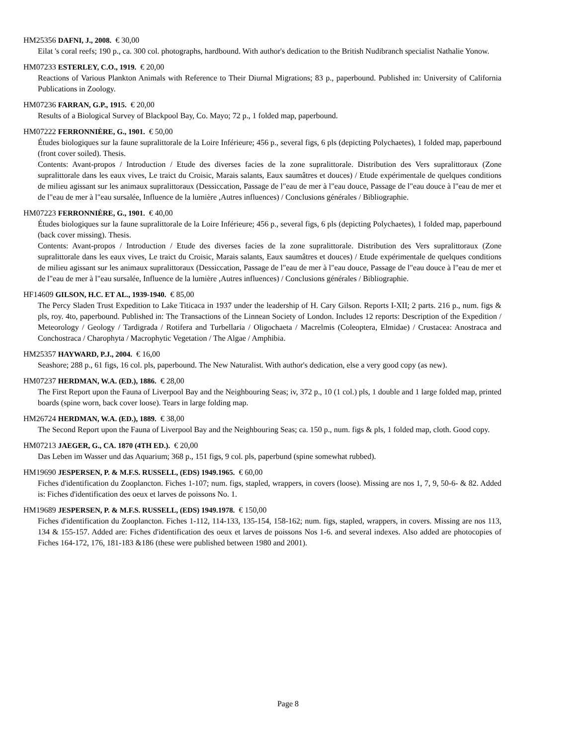HM25356 DAFNI, J., 2008. € 30,00
Eilat 's coral reefs; 190 p., ca. 300 col. photographs, hardbound. With author's dedication to the British Nudibranch specialist Nathalie Yonow.
HM07233 ESTERLEY, C.O., 1919. € 20,00
Reactions of Various Plankton Animals with Reference to Their Diurnal Migrations; 83 p., paperbound. Published in: University of California Publications in Zoology.
HM07236 FARRAN, G.P., 1915. € 20,00
Results of a Biological Survey of Blackpool Bay, Co. Mayo; 72 p., 1 folded map, paperbound.
HM07222 FERRONNIÈRE, G., 1901. € 50,00
Études biologiques sur la faune supralittorale de la Loire Inférieure; 456 p., several figs, 6 pls (depicting Polychaetes), 1 folded map, paperbound (front cover soiled). Thesis.
Contents: Avant-propos / Introduction / Etude des diverses facies de la zone supralittorale. Distribution des Vers supralittoraux (Zone supralittorale dans les eaux vives, Le traict du Croisic, Marais salants, Eaux saumâtres et douces) / Etude expérimentale de quelques conditions de milieu agissant sur les animaux supralittoraux (Dessiccation, Passage de l"eau de mer à l"eau douce, Passage de l"eau douce à l"eau de mer et de l"eau de mer à l"eau sursalée, Influence de la lumière ,Autres influences) / Conclusions générales / Bibliographie.
HM07223 FERRONNIÈRE, G., 1901. € 40,00
Études biologiques sur la faune supralittorale de la Loire Inférieure; 456 p., several figs, 6 pls (depicting Polychaetes), 1 folded map, paperbound (back cover missing). Thesis.
Contents: Avant-propos / Introduction / Etude des diverses facies de la zone supralittorale. Distribution des Vers supralittoraux (Zone supralittorale dans les eaux vives, Le traict du Croisic, Marais salants, Eaux saumâtres et douces) / Etude expérimentale de quelques conditions de milieu agissant sur les animaux supralittoraux (Dessiccation, Passage de l"eau de mer à l"eau douce, Passage de l"eau douce à l"eau de mer et de l"eau de mer à l"eau sursalée, Influence de la lumière ,Autres influences) / Conclusions générales / Bibliographie.
HF14609 GILSON, H.C. ET AL., 1939-1940. € 85,00
The Percy Sladen Trust Expedition to Lake Titicaca in 1937 under the leadership of H. Cary Gilson. Reports I-XII; 2 parts. 216 p., num. figs & pls, roy. 4to, paperbound. Published in: The Transactions of the Linnean Society of London. Includes 12 reports: Description of the Expedition / Meteorology / Geology / Tardigrada / Rotifera and Turbellaria / Oligochaeta / Macrelmis (Coleoptera, Elmidae) / Crustacea: Anostraca and Conchostraca / Charophyta / Macrophytic Vegetation / The Algae / Amphibia.
HM25357 HAYWARD, P.J., 2004. € 16,00
Seashore; 288 p., 61 figs, 16 col. pls, paperbound. The New Naturalist. With author's dedication, else a very good copy (as new).
HM07237 HERDMAN, W.A. (ED.), 1886. € 28,00
The First Report upon the Fauna of Liverpool Bay and the Neighbouring Seas; iv, 372 p., 10 (1 col.) pls, 1 double and 1 large folded map, printed boards (spine worn, back cover loose). Tears in large folding map.
HM26724 HERDMAN, W.A. (ED.), 1889. € 38,00
The Second Report upon the Fauna of Liverpool Bay and the Neighbouring Seas; ca. 150 p., num. figs & pls, 1 folded map, cloth. Good copy.
HM07213 JAEGER, G., CA. 1870 (4TH ED.). € 20,00
Das Leben im Wasser und das Aquarium; 368 p., 151 figs, 9 col. pls, paperbund (spine somewhat rubbed).
HM19690 JESPERSEN, P. & M.F.S. RUSSELL, (EDS) 1949.1965. € 60,00
Fiches d'identification du Zooplancton. Fiches 1-107; num. figs, stapled, wrappers, in covers (loose). Missing are nos 1, 7, 9, 50-6- & 82. Added is: Fiches d'identification des oeux et larves de poissons No. 1.
HM19689 JESPERSEN, P. & M.F.S. RUSSELL, (EDS) 1949.1978. € 150,00
Fiches d'identification du Zooplancton. Fiches 1-112, 114-133, 135-154, 158-162; num. figs, stapled, wrappers, in covers. Missing are nos 113, 134 & 155-157. Added are: Fiches d'identification des oeux et larves de poissons Nos 1-6. and several indexes. Also added are photocopies of Fiches 164-172, 176, 181-183 &186 (these were published between 1980 and 2001).
Page 8